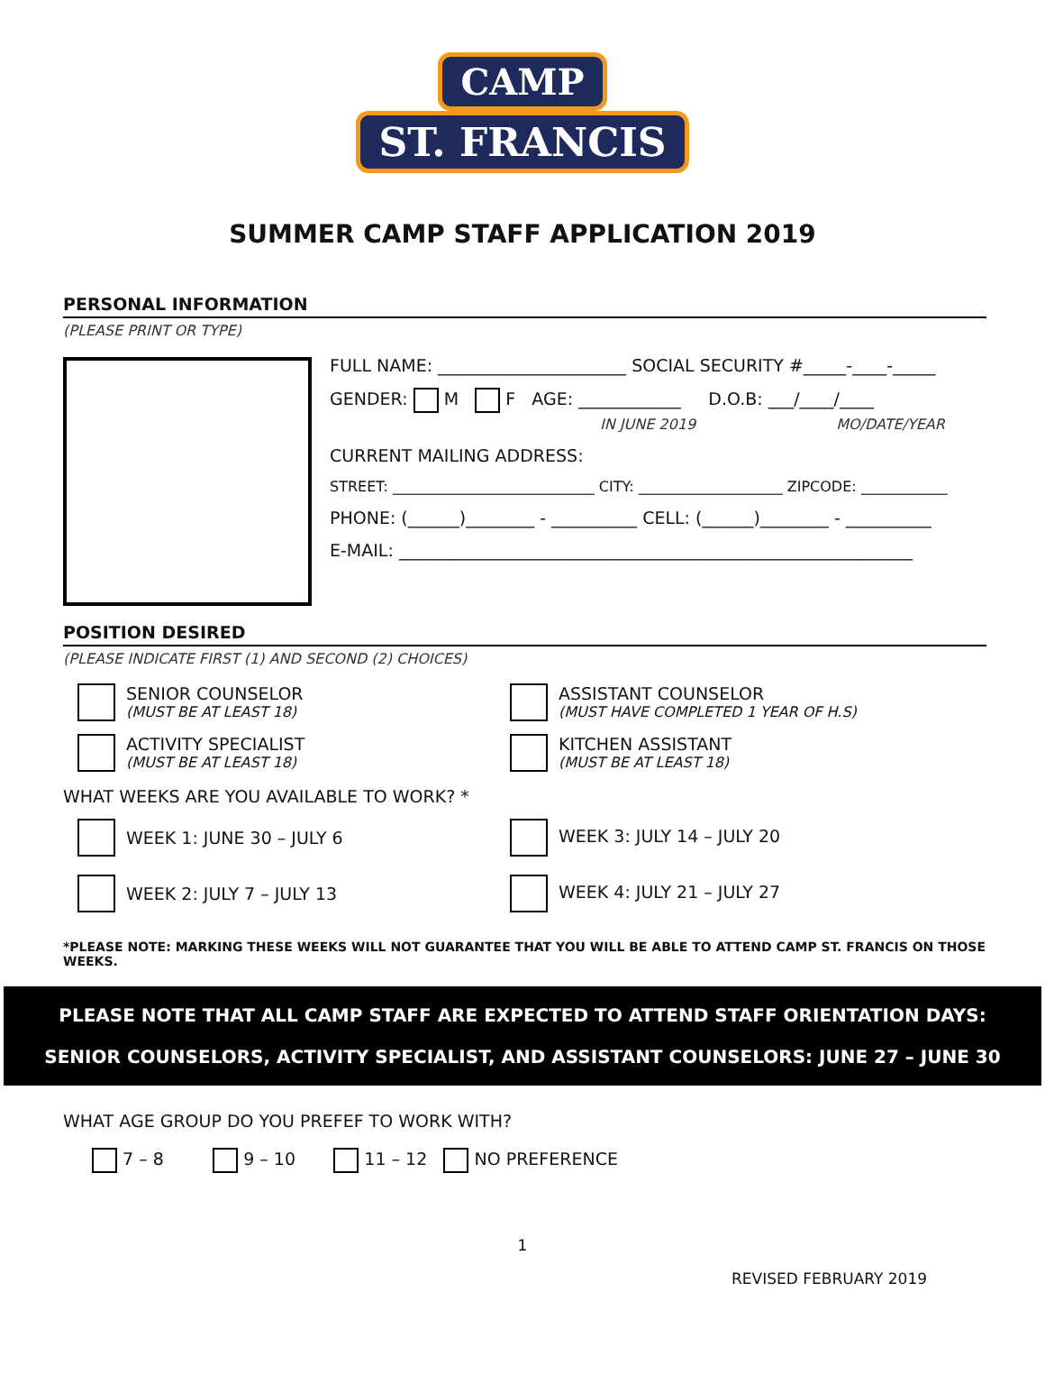CAMP
ST. FRANCIS
SUMMER CAMP STAFF APPLICATION 2019
PERSONAL INFORMATION
(PLEASE PRINT OR TYPE)
FULL NAME: ______________________ SOCIAL SECURITY #_____-____-_____
GENDER: M F AGE: ____________ D.O.B: ___/____/____
IN JUNE 2019 MO/DATE/YEAR
CURRENT MAILING ADDRESS:
STREET: ____________________________ CITY: ____________________ ZIPCODE: ____________
PHONE: (______)________ - __________ CELL: (______)________ - __________
E-MAIL: ____________________________________________________________
POSITION DESIRED
(PLEASE INDICATE FIRST (1) AND SECOND (2) CHOICES)
SENIOR COUNSELOR
(MUST BE AT LEAST 18)
ACTIVITY SPECIALIST
(MUST BE AT LEAST 18)
ASSISTANT COUNSELOR
(MUST HAVE COMPLETED 1 YEAR OF H.S)
KITCHEN ASSISTANT
(MUST BE AT LEAST 18)
WHAT WEEKS ARE YOU AVAILABLE TO WORK? *
WEEK 1: JUNE 30 – JULY 6
WEEK 2: JULY 7 – JULY 13
WEEK 3: JULY 14 – JULY 20
WEEK 4: JULY 21 – JULY 27
*PLEASE NOTE: MARKING THESE WEEKS WILL NOT GUARANTEE THAT YOU WILL BE ABLE TO ATTEND CAMP ST. FRANCIS ON THOSE WEEKS.
PLEASE NOTE THAT ALL CAMP STAFF ARE EXPECTED TO ATTEND STAFF ORIENTATION DAYS:
SENIOR COUNSELORS, ACTIVITY SPECIALIST, AND ASSISTANT COUNSELORS: JUNE 27 – JUNE 30
WHAT AGE GROUP DO YOU PREFEF TO WORK WITH?
7 – 8 9 – 10 11 – 12 NO PREFERENCE
1
REVISED FEBRUARY 2019